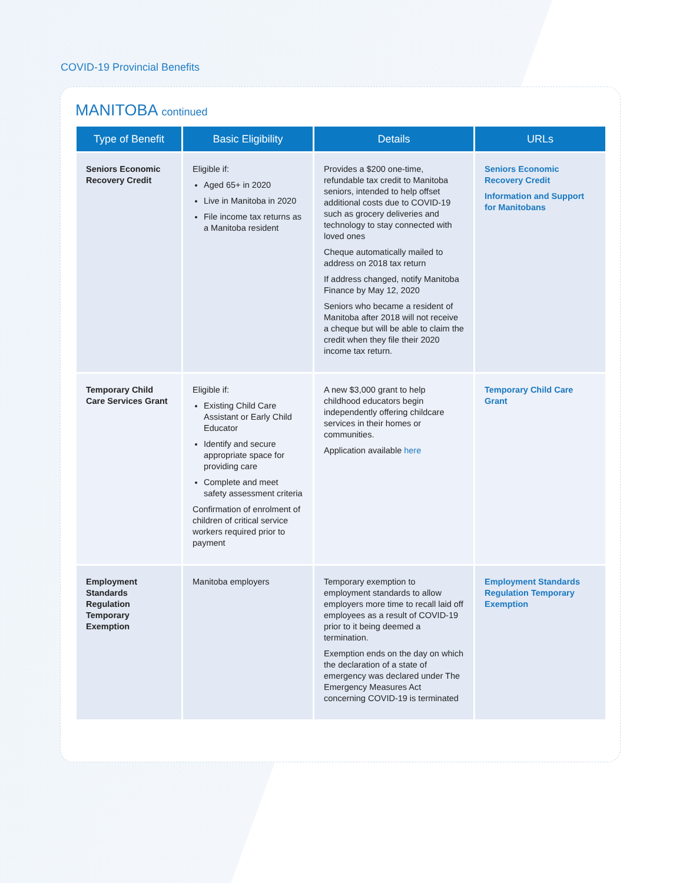COVID-19 Provincial Benefits
MANITOBA continued
| Type of Benefit | Basic Eligibility | Details | URLs |
| --- | --- | --- | --- |
| Seniors Economic Recovery Credit | Eligible if: Aged 65+ in 2020 Live in Manitoba in 2020 File income tax returns as a Manitoba resident | Provides a $200 one-time, refundable tax credit to Manitoba seniors, intended to help offset additional costs due to COVID-19 such as grocery deliveries and technology to stay connected with loved ones Cheque automatically mailed to address on 2018 tax return If address changed, notify Manitoba Finance by May 12, 2020 Seniors who became a resident of Manitoba after 2018 will not receive a cheque but will be able to claim the credit when they file their 2020 income tax return. | Seniors Economic Recovery Credit Information and Support for Manitobans |
| Temporary Child Care Services Grant | Eligible if: Existing Child Care Assistant or Early Child Educator Identify and secure appropriate space for providing care Complete and meet safety assessment criteria Confirmation of enrolment of children of critical service workers required prior to payment | A new $3,000 grant to help childhood educators begin independently offering childcare services in their homes or communities. Application available here | Temporary Child Care Grant |
| Employment Standards Regulation Temporary Exemption | Manitoba employers | Temporary exemption to employment standards to allow employers more time to recall laid off employees as a result of COVID-19 prior to it being deemed a termination. Exemption ends on the day on which the declaration of a state of emergency was declared under The Emergency Measures Act concerning COVID-19 is terminated | Employment Standards Regulation Temporary Exemption |